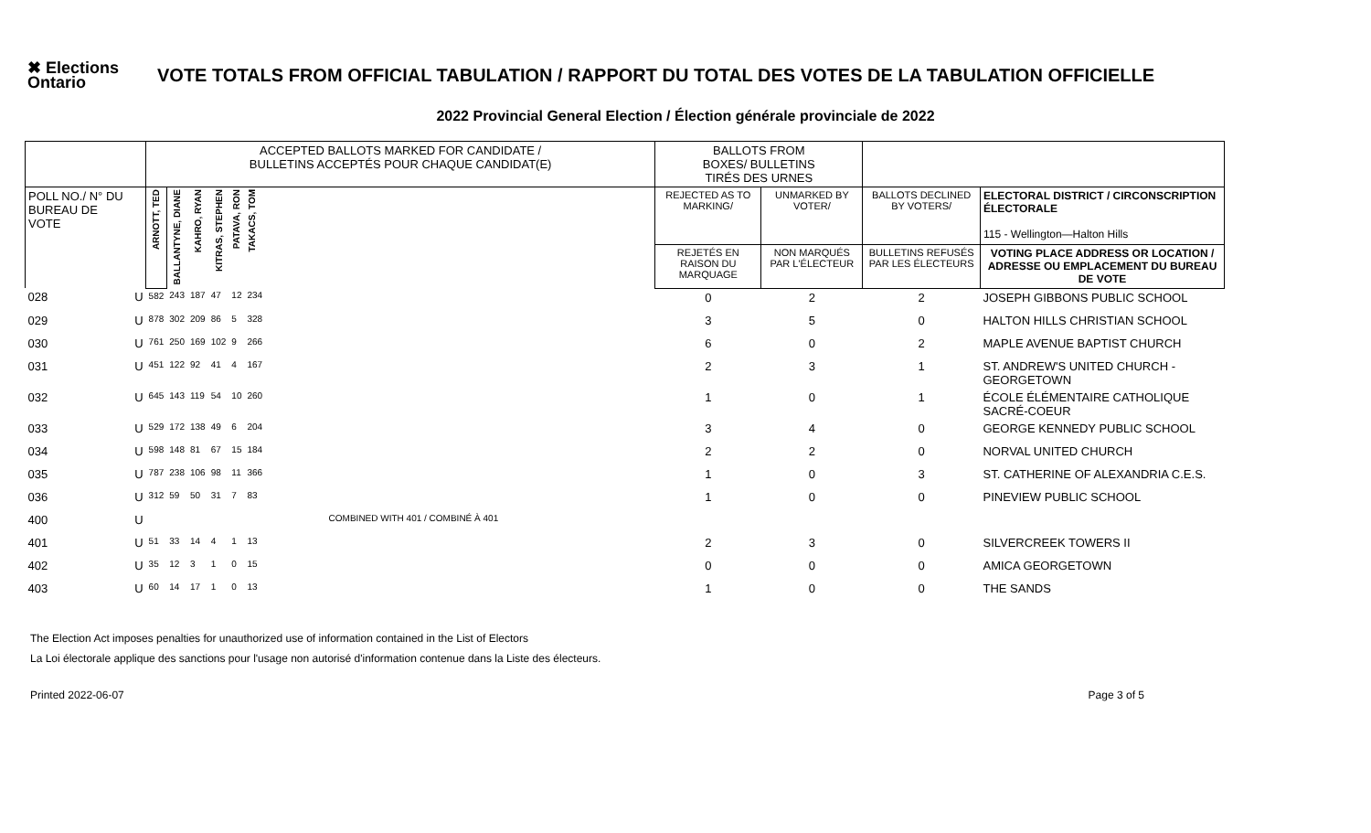✖ Elections Ontario
VOTE TOTALS FROM OFFICIAL TABULATION / RAPPORT DU TOTAL DES VOTES DE LA TABULATION OFFICIELLE
2022 Provincial General Election / Élection générale provinciale de 2022
| | | ACCEPTED BALLOTS MARKED FOR CANDIDATE / BULLETINS ACCEPTÉS POUR CHAQUE CANDIDAT(E) | | | | | | | BALLOTS FROM BOXES/ BULLETINS TIRÉS DES URNES | | | |
| --- | --- | --- | --- | --- | --- | --- | --- | --- | --- | --- | --- | --- |
| POLL NO./ N° DU BUREAU DE VOTE | | ARNOTT, TED | BALLANTYNE, DIANE | KAHRO, RYAN | KITRAS, STEPHEN | PATAVA, RON | TAKACS, TOM | | REJECTED AS TO MARKING/ | UNMARKED BY VOTER/ | BALLOTS DECLINED BY VOTERS/ | ELECTORAL DISTRICT / CIRCONSCRIPTION ÉLECTORALE 115 - Wellington—Halton Hills |
| | | | | | | | | | REJETÉS EN RAISON DU MARQUAGE | NON MARQUÉS PAR L'ÉLECTEUR | BULLETINS REFUSÉS PAR LES ÉLECTEURS | VOTING PLACE ADDRESS OR LOCATION / ADRESSE OU EMPLACEMENT DU BUREAU DE VOTE |
| 028 | U | 582 | 243 | 187 | 47 | 12 | 234 | | 0 | 2 | 2 | JOSEPH GIBBONS PUBLIC SCHOOL |
| 029 | U | 878 | 302 | 209 | 86 | 5 | 328 | | 3 | 5 | 0 | HALTON HILLS CHRISTIAN SCHOOL |
| 030 | U | 761 | 250 | 169 | 102 | 9 | 266 | | 6 | 0 | 2 | MAPLE AVENUE BAPTIST CHURCH |
| 031 | U | 451 | 122 | 92 | 41 | 4 | 167 | | 2 | 3 | 1 | ST. ANDREW'S UNITED CHURCH - GEORGETOWN |
| 032 | U | 645 | 143 | 119 | 54 | 10 | 260 | | 1 | 0 | 1 | ÉCOLE ÉLÉMENTAIRE CATHOLIQUE SACRÉ-COEUR |
| 033 | U | 529 | 172 | 138 | 49 | 6 | 204 | | 3 | 4 | 0 | GEORGE KENNEDY PUBLIC SCHOOL |
| 034 | U | 598 | 148 | 81 | 67 | 15 | 184 | | 2 | 2 | 0 | NORVAL UNITED CHURCH |
| 035 | U | 787 | 238 | 106 | 98 | 11 | 366 | | 1 | 0 | 3 | ST. CATHERINE OF ALEXANDRIA C.E.S. |
| 036 | U | 312 | 59 | 50 | 31 | 7 | 83 | | 1 | 0 | 0 | PINEVIEW PUBLIC SCHOOL |
| 400 | U | COMBINED WITH 401 / COMBINÉ À 401 | | | | | | | | | | |
| 401 | U | 51 | 33 | 14 | 4 | 1 | 13 | | 2 | 3 | 0 | SILVERCREEK TOWERS II |
| 402 | U | 35 | 12 | 3 | 1 | 0 | 15 | | 0 | 0 | 0 | AMICA GEORGETOWN |
| 403 | U | 60 | 14 | 17 | 1 | 0 | 13 | | 1 | 0 | 0 | THE SANDS |
The Election Act imposes penalties for unauthorized use of information contained in the List of Electors
La Loi électorale applique des sanctions pour l'usage non autorisé d'information contenue dans la Liste des électeurs.
Printed 2022-06-07 Page 3 of 5